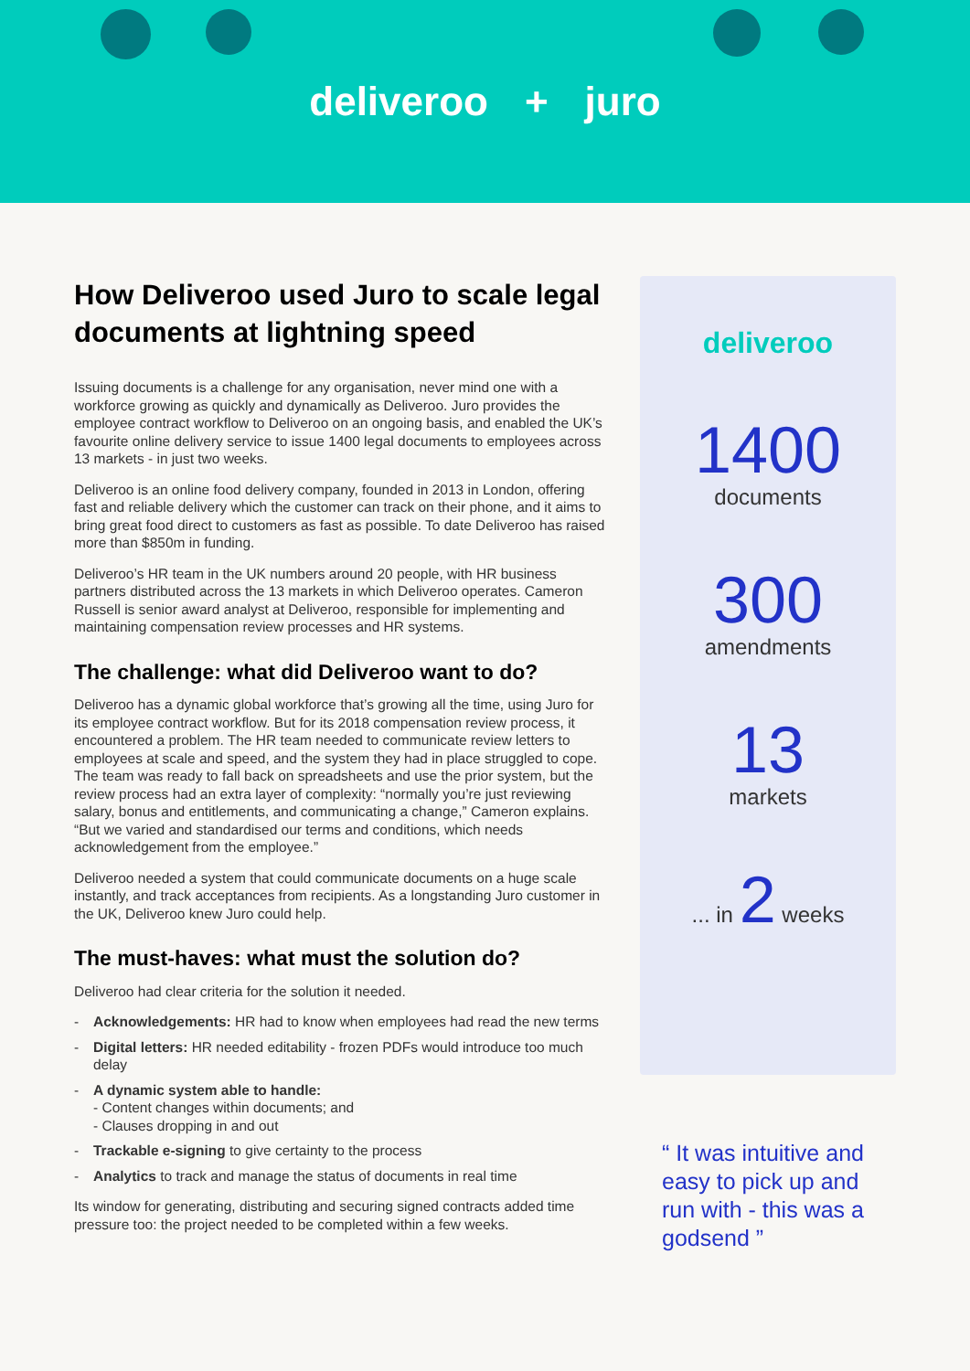deliveroo + juro
How Deliveroo used Juro to scale legal documents at lightning speed
Issuing documents is a challenge for any organisation, never mind one with a workforce growing as quickly and dynamically as Deliveroo. Juro provides the employee contract workflow to Deliveroo on an ongoing basis, and enabled the UK’s favourite online delivery service to issue 1400 legal documents to employees across 13 markets - in just two weeks.
Deliveroo is an online food delivery company, founded in 2013 in London, offering fast and reliable delivery which the customer can track on their phone, and it aims to bring great food direct to customers as fast as possible. To date Deliveroo has raised more than $850m in funding.
Deliveroo’s HR team in the UK numbers around 20 people, with HR business partners distributed across the 13 markets in which Deliveroo operates. Cameron Russell is senior award analyst at Deliveroo, responsible for implementing and maintaining compensation review processes and HR systems.
The challenge: what did Deliveroo want to do?
Deliveroo has a dynamic global workforce that’s growing all the time, using Juro for its employee contract workflow. But for its 2018 compensation review process, it encountered a problem. The HR team needed to communicate review letters to employees at scale and speed, and the system they had in place struggled to cope. The team was ready to fall back on spreadsheets and use the prior system, but the review process had an extra layer of complexity: “normally you’re just reviewing salary, bonus and entitlements, and communicating a change,” Cameron explains. “But we varied and standardised our terms and conditions, which needs acknowledgement from the employee.”
Deliveroo needed a system that could communicate documents on a huge scale instantly, and track acceptances from recipients. As a longstanding Juro customer in the UK, Deliveroo knew Juro could help.
The must-haves: what must the solution do?
Deliveroo had clear criteria for the solution it needed.
- Acknowledgements: HR had to know when employees had read the new terms
- Digital letters: HR needed editability - frozen PDFs would introduce too much delay
- A dynamic system able to handle:
- Content changes within documents; and
- Clauses dropping in and out
- Trackable e-signing to give certainty to the process
- Analytics to track and manage the status of documents in real time
Its window for generating, distributing and securing signed contracts added time pressure too: the project needed to be completed within a few weeks.
deliveroo
1400
documents
300
amendments
13
markets
... in 2 weeks
“ It was intuitive and easy to pick up and run with - this was a godsend ”